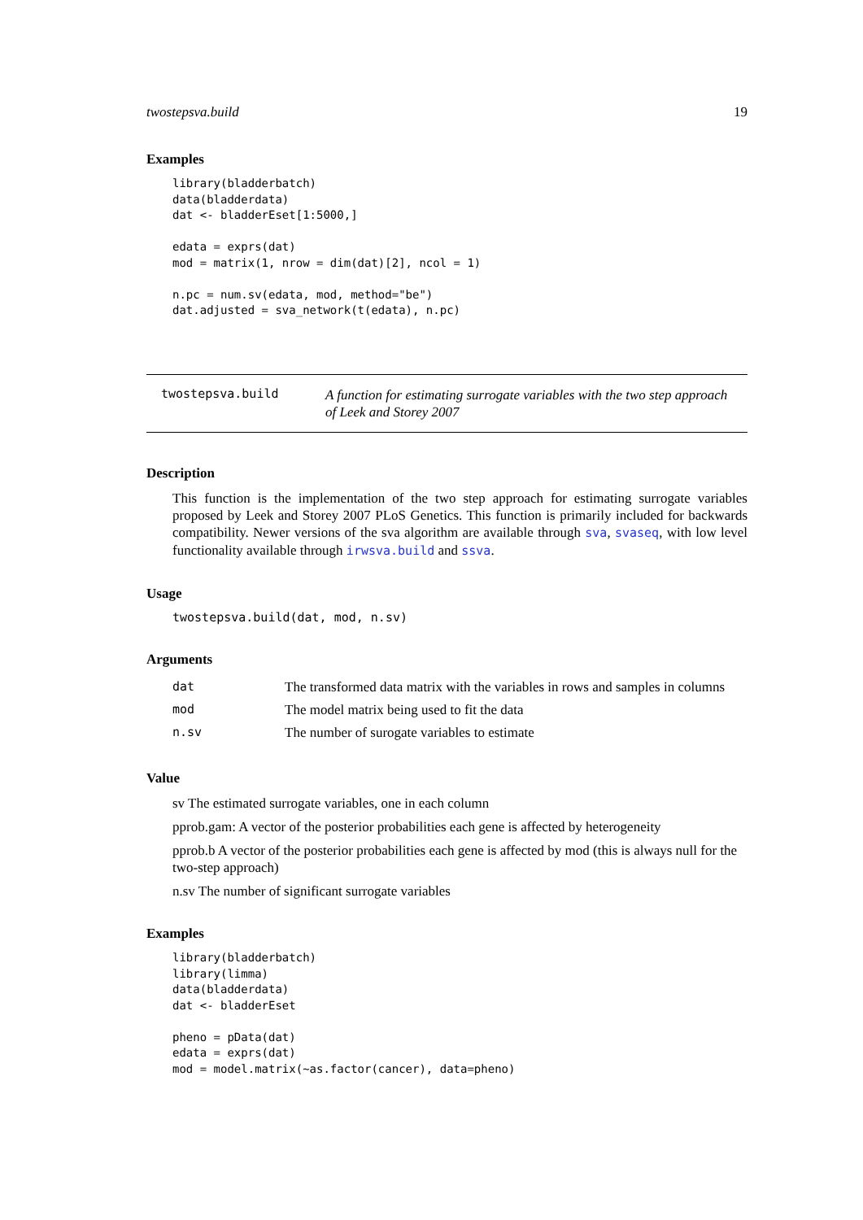twostepsva.build 19
Examples
library(bladderbatch)
data(bladderdata)
dat <- bladderEset[1:5000,]

edata = exprs(dat)
mod = matrix(1, nrow = dim(dat)[2], ncol = 1)

n.pc = num.sv(edata, mod, method="be")
dat.adjusted = sva_network(t(edata), n.pc)
twostepsva.build
A function for estimating surrogate variables with the two step approach of Leek and Storey 2007
Description
This function is the implementation of the two step approach for estimating surrogate variables proposed by Leek and Storey 2007 PLoS Genetics. This function is primarily included for backwards compatibility. Newer versions of the sva algorithm are available through sva, svaseq, with low level functionality available through irwsva.build and ssva.
Usage
twostepsva.build(dat, mod, n.sv)
Arguments
| dat | The transformed data matrix with the variables in rows and samples in columns |
| mod | The model matrix being used to fit the data |
| n.sv | The number of surogate variables to estimate |
Value
sv The estimated surrogate variables, one in each column
pprob.gam: A vector of the posterior probabilities each gene is affected by heterogeneity
pprob.b A vector of the posterior probabilities each gene is affected by mod (this is always null for the two-step approach)
n.sv The number of significant surrogate variables
Examples
library(bladderbatch)
library(limma)
data(bladderdata)
dat <- bladderEset

pheno = pData(dat)
edata = exprs(dat)
mod = model.matrix(~as.factor(cancer), data=pheno)